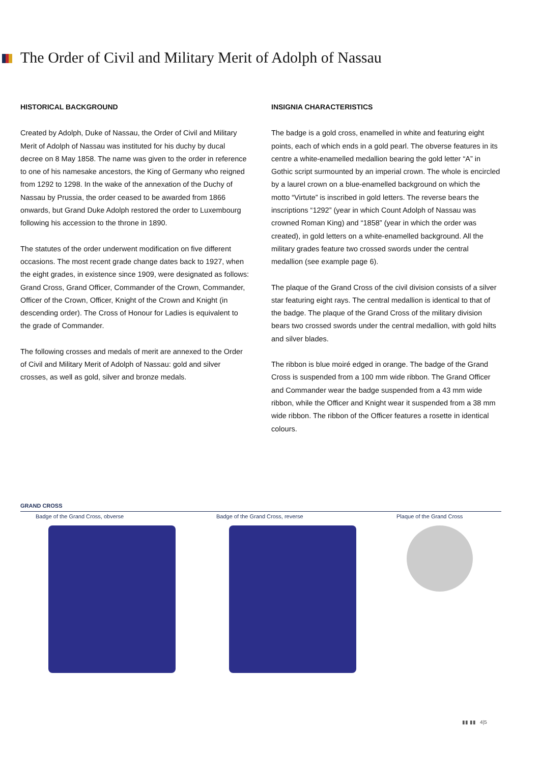The Order of Civil and Military Merit of Adolph of Nassau
HISTORICAL BACKGROUND
Created by Adolph, Duke of Nassau, the Order of Civil and Military Merit of Adolph of Nassau was instituted for his duchy by ducal decree on 8 May 1858. The name was given to the order in reference to one of his namesake ancestors, the King of Germany who reigned from 1292 to 1298. In the wake of the annexation of the Duchy of Nassau by Prussia, the order ceased to be awarded from 1866 onwards, but Grand Duke Adolph restored the order to Luxembourg following his accession to the throne in 1890.
The statutes of the order underwent modification on five different occasions. The most recent grade change dates back to 1927, when the eight grades, in existence since 1909, were designated as follows: Grand Cross, Grand Officer, Commander of the Crown, Commander, Officer of the Crown, Officer, Knight of the Crown and Knight (in descending order). The Cross of Honour for Ladies is equivalent to the grade of Commander.
The following crosses and medals of merit are annexed to the Order of Civil and Military Merit of Adolph of Nassau: gold and silver crosses, as well as gold, silver and bronze medals.
INSIGNIA CHARACTERISTICS
The badge is a gold cross, enamelled in white and featuring eight points, each of which ends in a gold pearl. The obverse features in its centre a white-enamelled medallion bearing the gold letter “A” in Gothic script surmounted by an imperial crown. The whole is encircled by a laurel crown on a blue-enamelled background on which the motto “Virtute” is inscribed in gold letters. The reverse bears the inscriptions “1292” (year in which Count Adolph of Nassau was crowned Roman King) and “1858” (year in which the order was created), in gold letters on a white-enamelled background. All the military grades feature two crossed swords under the central medallion (see example page 6).
The plaque of the Grand Cross of the civil division consists of a silver star featuring eight rays. The central medallion is identical to that of the badge. The plaque of the Grand Cross of the military division bears two crossed swords under the central medallion, with gold hilts and silver blades.
The ribbon is blue moiré edged in orange. The badge of the Grand Cross is suspended from a 100 mm wide ribbon. The Grand Officer and Commander wear the badge suspended from a 43 mm wide ribbon, while the Officer and Knight wear it suspended from a 38 mm wide ribbon. The ribbon of the Officer features a rosette in identical colours.
GRAND CROSS
Badge of the Grand Cross, obverse Badge of the Grand Cross, reverse Plaque of the Grand Cross
▮▮ ▮▮ 4|5